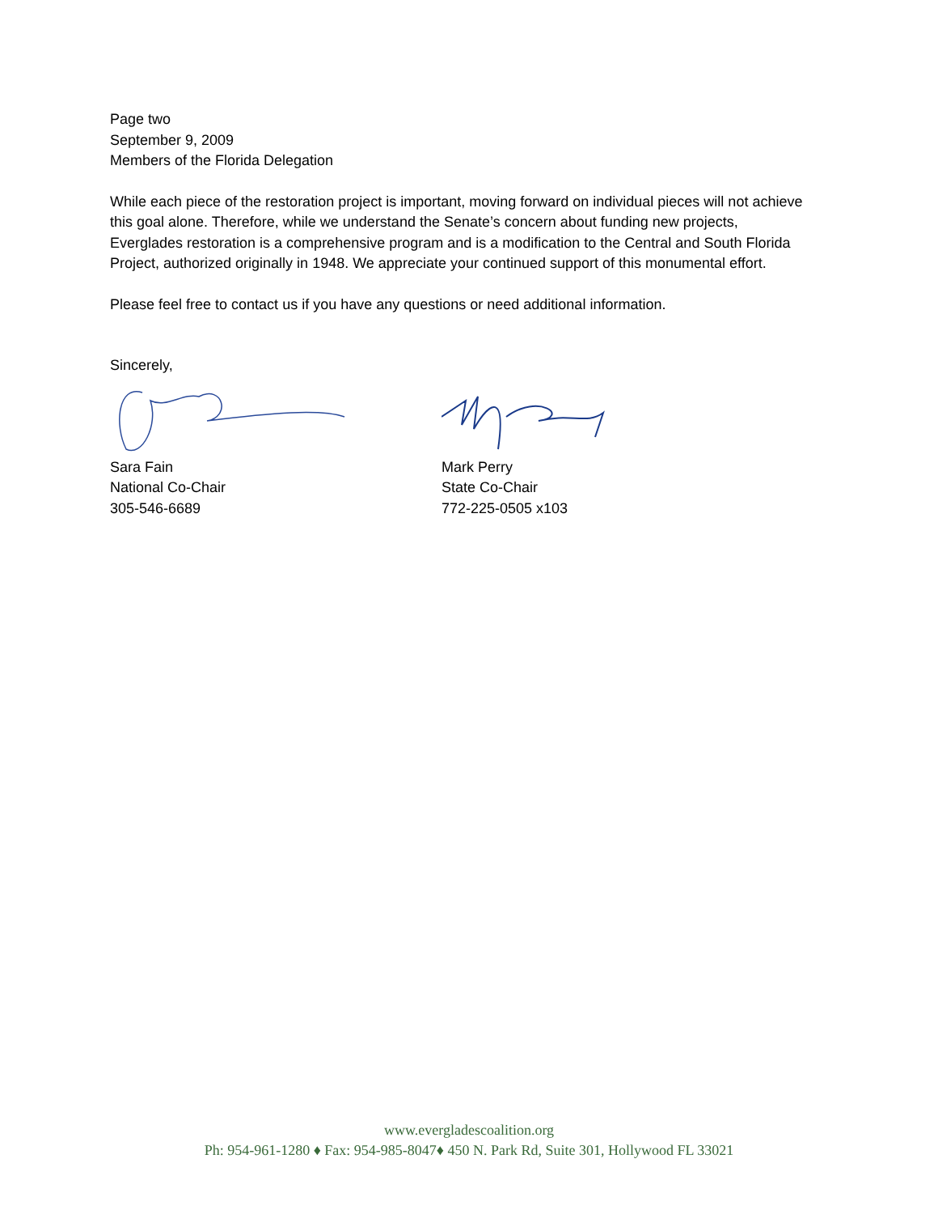Page two
September 9, 2009
Members of the Florida Delegation
While each piece of the restoration project is important, moving forward on individual pieces will not achieve this goal alone. Therefore, while we understand the Senate’s concern about funding new projects, Everglades restoration is a comprehensive program and is a modification to the Central and South Florida Project, authorized originally in 1948. We appreciate your continued support of this monumental effort.
Please feel free to contact us if you have any questions or need additional information.
Sincerely,
Sara Fain
National Co-Chair
305-546-6689
Mark Perry
State Co-Chair
772-225-0505 x103
www.evergladescoalition.org
Ph: 954-961-1280 ♦ Fax: 954-985-8047♦ 450 N. Park Rd, Suite 301, Hollywood FL 33021